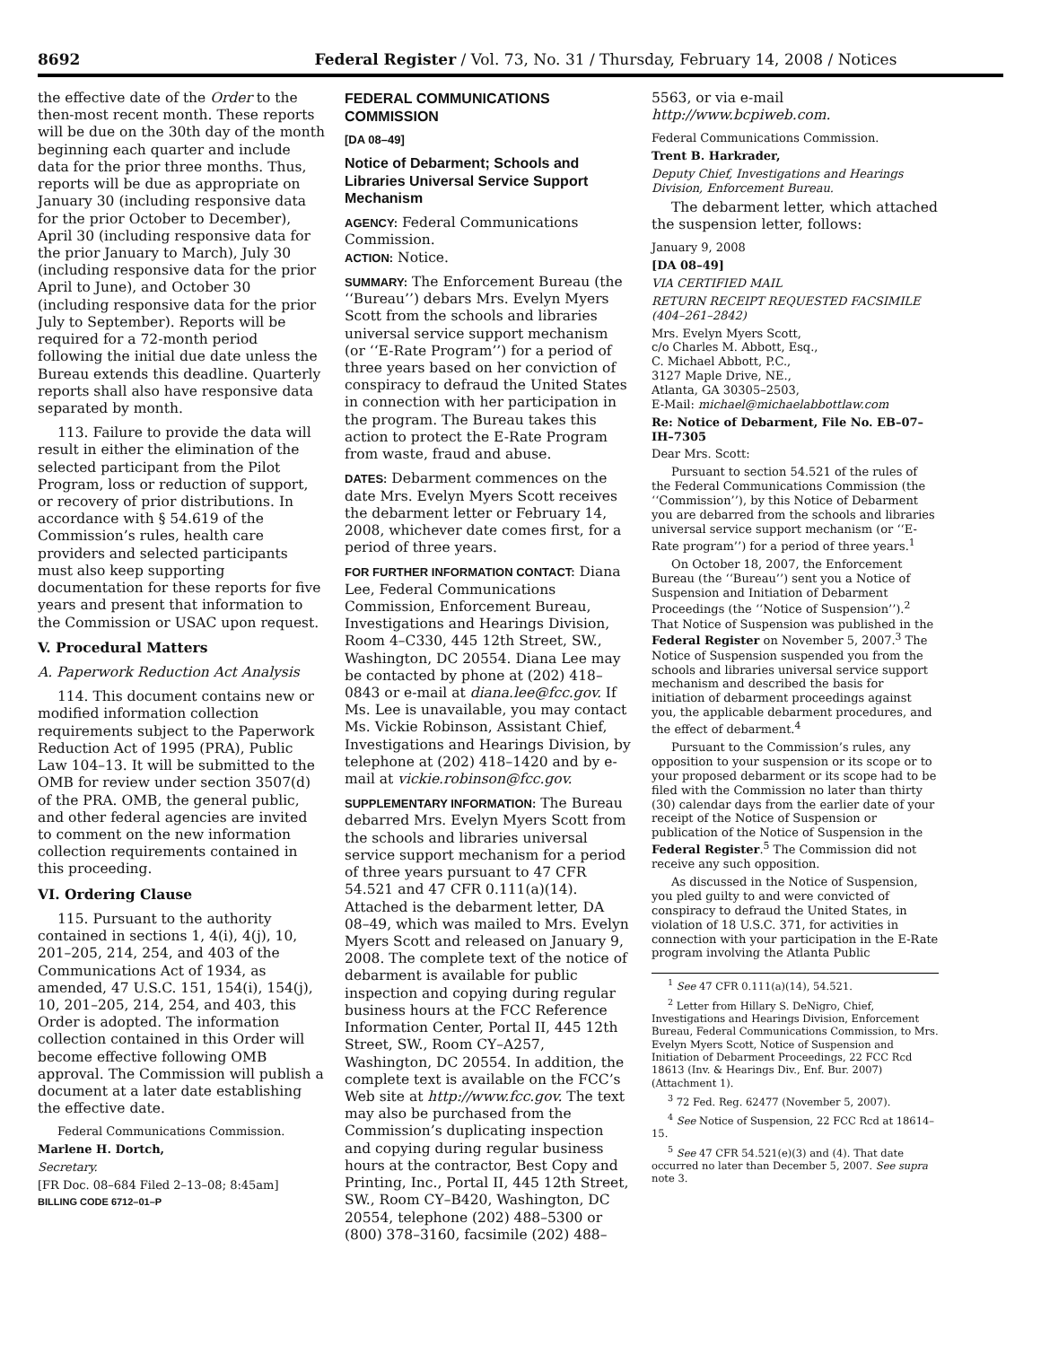8692 Federal Register / Vol. 73, No. 31 / Thursday, February 14, 2008 / Notices
the effective date of the Order to the then-most recent month. These reports will be due on the 30th day of the month beginning each quarter and include data for the prior three months. Thus, reports will be due as appropriate on January 30 (including responsive data for the prior October to December), April 30 (including responsive data for the prior January to March), July 30 (including responsive data for the prior April to June), and October 30 (including responsive data for the prior July to September). Reports will be required for a 72-month period following the initial due date unless the Bureau extends this deadline. Quarterly reports shall also have responsive data separated by month.
113. Failure to provide the data will result in either the elimination of the selected participant from the Pilot Program, loss or reduction of support, or recovery of prior distributions. In accordance with § 54.619 of the Commission’s rules, health care providers and selected participants must also keep supporting documentation for these reports for five years and present that information to the Commission or USAC upon request.
V. Procedural Matters
A. Paperwork Reduction Act Analysis
114. This document contains new or modified information collection requirements subject to the Paperwork Reduction Act of 1995 (PRA), Public Law 104–13. It will be submitted to the OMB for review under section 3507(d) of the PRA. OMB, the general public, and other federal agencies are invited to comment on the new information collection requirements contained in this proceeding.
VI. Ordering Clause
115. Pursuant to the authority contained in sections 1, 4(i), 4(j), 10, 201–205, 214, 254, and 403 of the Communications Act of 1934, as amended, 47 U.S.C. 151, 154(i), 154(j), 10, 201–205, 214, 254, and 403, this Order is adopted. The information collection contained in this Order will become effective following OMB approval. The Commission will publish a document at a later date establishing the effective date.
Federal Communications Commission.
Marlene H. Dortch,
Secretary.
[FR Doc. 08–684 Filed 2–13–08; 8:45am]
BILLING CODE 6712–01–P
FEDERAL COMMUNICATIONS COMMISSION
[DA 08–49]
Notice of Debarment; Schools and Libraries Universal Service Support Mechanism
AGENCY: Federal Communications Commission.
ACTION: Notice.
SUMMARY: The Enforcement Bureau (the ‘‘Bureau’’) debars Mrs. Evelyn Myers Scott from the schools and libraries universal service support mechanism (or ‘‘E-Rate Program’’) for a period of three years based on her conviction of conspiracy to defraud the United States in connection with her participation in the program. The Bureau takes this action to protect the E-Rate Program from waste, fraud and abuse.
DATES: Debarment commences on the date Mrs. Evelyn Myers Scott receives the debarment letter or February 14, 2008, whichever date comes first, for a period of three years.
FOR FURTHER INFORMATION CONTACT: Diana Lee, Federal Communications Commission, Enforcement Bureau, Investigations and Hearings Division, Room 4–C330, 445 12th Street, SW., Washington, DC 20554. Diana Lee may be contacted by phone at (202) 418–0843 or e-mail at diana.lee@fcc.gov. If Ms. Lee is unavailable, you may contact Ms. Vickie Robinson, Assistant Chief, Investigations and Hearings Division, by telephone at (202) 418–1420 and by e-mail at vickie.robinson@fcc.gov.
SUPPLEMENTARY INFORMATION: The Bureau debarred Mrs. Evelyn Myers Scott from the schools and libraries universal service support mechanism for a period of three years pursuant to 47 CFR 54.521 and 47 CFR 0.111(a)(14). Attached is the debarment letter, DA 08–49, which was mailed to Mrs. Evelyn Myers Scott and released on January 9, 2008. The complete text of the notice of debarment is available for public inspection and copying during regular business hours at the FCC Reference Information Center, Portal II, 445 12th Street, SW., Room CY–A257, Washington, DC 20554. In addition, the complete text is available on the FCC’s Web site at http://www.fcc.gov. The text may also be purchased from the Commission’s duplicating inspection and copying during regular business hours at the contractor, Best Copy and Printing, Inc., Portal II, 445 12th Street, SW., Room CY–B420, Washington, DC 20554, telephone (202) 488–5300 or (800) 378–3160, facsimile (202) 488–
5563, or via e-mail http://www.bcpiweb.com.
Federal Communications Commission.
Trent B. Harkrader,
Deputy Chief, Investigations and Hearings Division, Enforcement Bureau.
The debarment letter, which attached the suspension letter, follows:
January 9, 2008
[DA 08–49]
VIA CERTIFIED MAIL
RETURN RECEIPT REQUESTED FACSIMILE (404–261–2842)
Mrs. Evelyn Myers Scott,
c/o Charles M. Abbott, Esq.,
C. Michael Abbott, P.C.,
3127 Maple Drive, NE.,
Atlanta, GA 30305–2503,
E-Mail: michael@michaelabbottlaw.com
Re: Notice of Debarment, File No. EB–07–IH–7305
Dear Mrs. Scott:
Pursuant to section 54.521 of the rules of the Federal Communications Commission (the ‘‘Commission’’), by this Notice of Debarment you are debarred from the schools and libraries universal service support mechanism (or ‘‘E-Rate program’’) for a period of three years.<sup>1</sup>
On October 18, 2007, the Enforcement Bureau (the ‘‘Bureau’’) sent you a Notice of Suspension and Initiation of Debarment Proceedings (the ‘‘Notice of Suspension’’).<sup>2</sup> That Notice of Suspension was published in the Federal Register on November 5, 2007.<sup>3</sup> The Notice of Suspension suspended you from the schools and libraries universal service support mechanism and described the basis for initiation of debarment proceedings against you, the applicable debarment procedures, and the effect of debarment.<sup>4</sup>
Pursuant to the Commission’s rules, any opposition to your suspension or its scope or to your proposed debarment or its scope had to be filed with the Commission no later than thirty (30) calendar days from the earlier date of your receipt of the Notice of Suspension or publication of the Notice of Suspension in the Federal Register.<sup>5</sup> The Commission did not receive any such opposition.
As discussed in the Notice of Suspension, you pled guilty to and were convicted of conspiracy to defraud the United States, in violation of 18 U.S.C. 371, for activities in connection with your participation in the E-Rate program involving the Atlanta Public
<sup>1</sup> See 47 CFR 0.111(a)(14), 54.521.
<sup>2</sup> Letter from Hillary S. DeNigro, Chief, Investigations and Hearings Division, Enforcement Bureau, Federal Communications Commission, to Mrs. Evelyn Myers Scott, Notice of Suspension and Initiation of Debarment Proceedings, 22 FCC Rcd 18613 (Inv. & Hearings Div., Enf. Bur. 2007) (Attachment 1).
<sup>3</sup> 72 Fed. Reg. 62477 (November 5, 2007).
<sup>4</sup> See Notice of Suspension, 22 FCC Rcd at 18614–15.
<sup>5</sup> See 47 CFR 54.521(e)(3) and (4). That date occurred no later than December 5, 2007. See supra note 3.